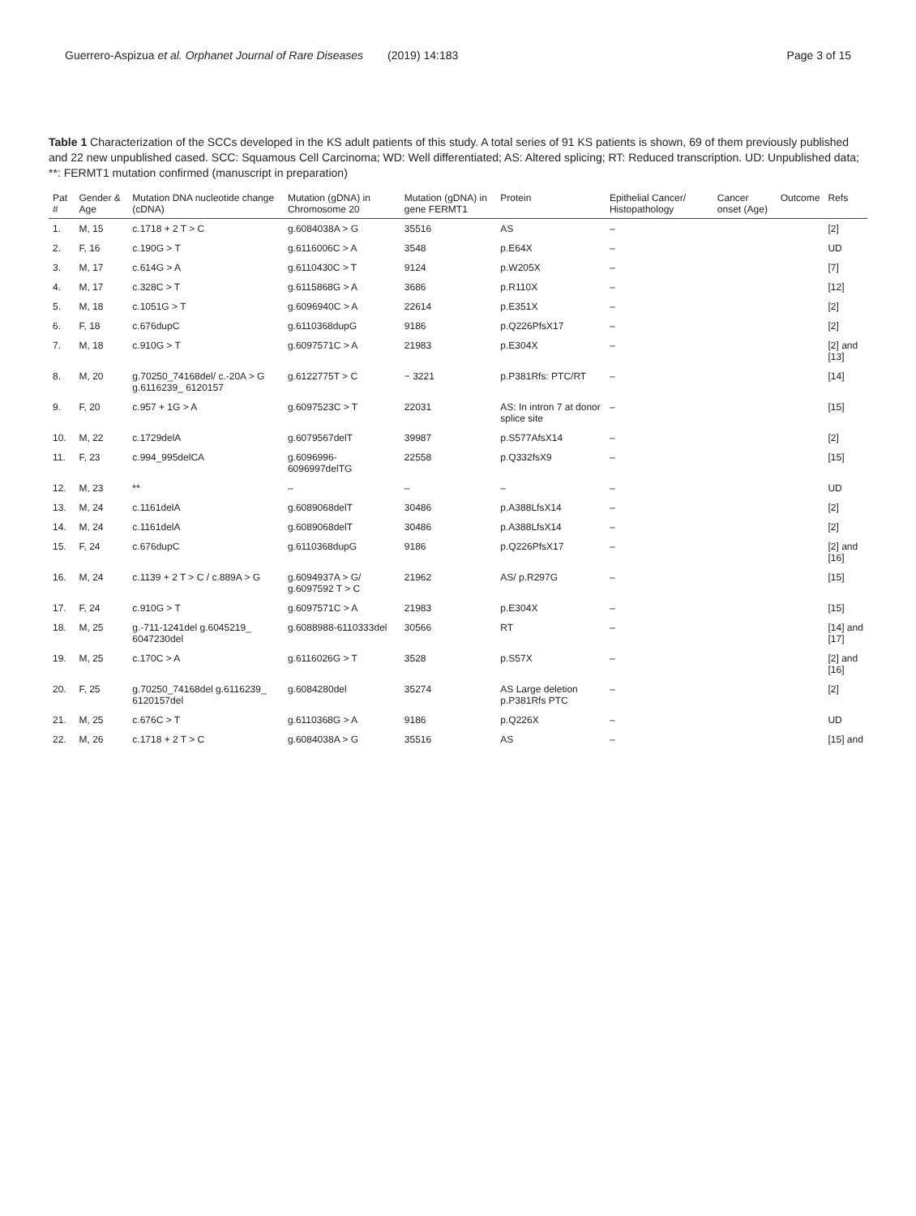Guerrero-Aspizua et al. Orphanet Journal of Rare Diseases (2019) 14:183 Page 3 of 15
Table 1 Characterization of the SCCs developed in the KS adult patients of this study. A total series of 91 KS patients is shown, 69 of them previously published and 22 new unpublished cased. SCC: Squamous Cell Carcinoma; WD: Well differentiated; AS: Altered splicing; RT: Reduced transcription. UD: Unpublished data; **: FERMT1 mutation confirmed (manuscript in preparation)
| Pat # | Gender & Age | Mutation DNA nucleotide change (cDNA) | Mutation (gDNA) in Chromosome 20 | Mutation (gDNA) in gene FERMT1 | Protein | Epithelial Cancer/ Histopathology | Cancer onset (Age) | Outcome | Refs |
| --- | --- | --- | --- | --- | --- | --- | --- | --- | --- |
| 1. | M, 15 | c.1718 + 2 T > C | g.6084038A > G | 35516 | AS | – | | | [2] |
| 2. | F, 16 | c.190G > T | g.6116006C > A | 3548 | p.E64X | – | | | UD |
| 3. | M, 17 | c.614G > A | g.6110430C > T | 9124 | p.W205X | – | | | [7] |
| 4. | M, 17 | c.328C > T | g.6115868G > A | 3686 | p.R110X | – | | | [12] |
| 5. | M, 18 | c.1051G > T | g.6096940C > A | 22614 | p.E351X | – | | | [2] |
| 6. | F, 18 | c.676dupC | g.6110368dupG | 9186 | p.Q226PfsX17 | – | | | [2] |
| 7. | M, 18 | c.910G > T | g.6097571C > A | 21983 | p.E304X | – | | | [2] and [13] |
| 8. | M, 20 | g.70250_74168del/ c.-20A > G g.6116239_ 6120157 | g.6122775T > C | − 3221 | p.P381Rfs: PTC/RT | – | | | [14] |
| 9. | F, 20 | c.957 + 1G > A | g.6097523C > T | 22031 | AS: In intron 7 at donor splice site | – | | | [15] |
| 10. | M, 22 | c.1729delA | g.6079567delT | 39987 | p.S577AfsX14 | – | | | [2] |
| 11. | F, 23 | c.994_995delCA | g.6096996-6096997delTG | 22558 | p.Q332fsX9 | – | | | [15] |
| 12. | M, 23 | ** | – | – | – | – | | | UD |
| 13. | M, 24 | c.1161delA | g.6089068delT | 30486 | p.A388LfsX14 | – | | | [2] |
| 14. | M, 24 | c.1161delA | g.6089068delT | 30486 | p.A388LfsX14 | – | | | [2] |
| 15. | F, 24 | c.676dupC | g.6110368dupG | 9186 | p.Q226PfsX17 | – | | | [2] and [16] |
| 16. | M, 24 | c.1139 + 2 T > C / c.889A > G | g.6094937A > G/ g.6097592 T > C | 21962 | AS/ p.R297G | – | | | [15] |
| 17. | F, 24 | c.910G > T | g.6097571C > A | 21983 | p.E304X | – | | | [15] |
| 18. | M, 25 | g.-711-1241del g.6045219_ 6047230del | g.6088988-6110333del | 30566 | RT | – | | | [14] and [17] |
| 19. | M, 25 | c.170C > A | g.6116026G > T | 3528 | p.S57X | – | | | [2] and [16] |
| 20. | F, 25 | g.70250_74168del g.6116239_ 6120157del | g.6084280del | 35274 | AS Large deletion p.P381Rfs PTC | – | | | [2] |
| 21. | M, 25 | c.676C > T | g.6110368G > A | 9186 | p.Q226X | – | | | UD |
| 22. | M, 26 | c.1718 + 2 T > C | g.6084038A > G | 35516 | AS | – | | | [15] and |